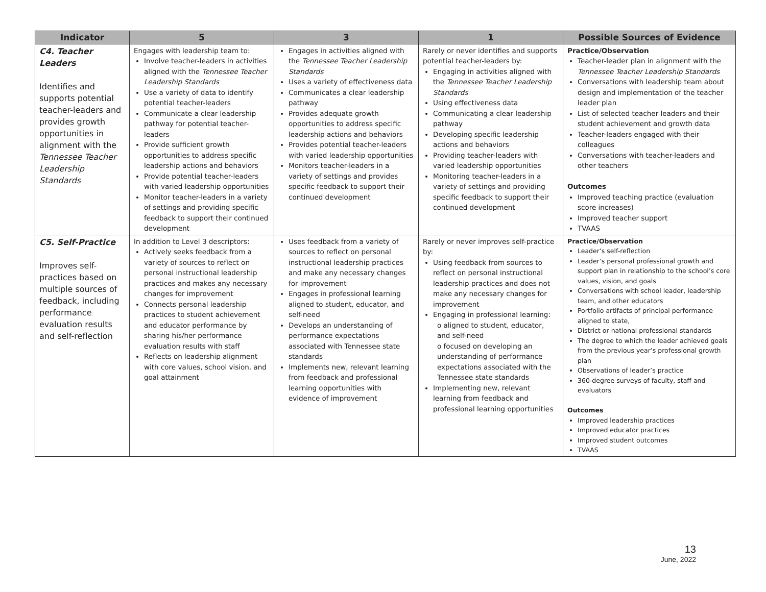| Indicator | 5 | 3 | 1 | Possible Sources of Evidence |
| --- | --- | --- | --- | --- |
| C4. Teacher Leaders Identifies and supports potential teacher-leaders and provides growth opportunities in alignment with the Tennessee Teacher Leadership Standards | Engages with leadership team to: Involve teacher-leaders in activities aligned with the Tennessee Teacher Leadership Standards Use a variety of data to identify potential teacher-leaders Communicate a clear leadership pathway for potential teacher-leaders Provide sufficient growth opportunities to address specific leadership actions and behaviors Provide potential teacher-leaders with varied leadership opportunities Monitor teacher-leaders in a variety of settings and providing specific feedback to support their continued development | Engages in activities aligned with the Tennessee Teacher Leadership Standards Uses a variety of effectiveness data Communicates a clear leadership pathway Provides adequate growth opportunities to address specific leadership actions and behaviors Provides potential teacher-leaders with varied leadership opportunities Monitors teacher-leaders in a variety of settings and provides specific feedback to support their continued development | Rarely or never identifies and supports potential teacher-leaders by: Engaging in activities aligned with the Tennessee Teacher Leadership Standards Using effectiveness data Communicating a clear leadership pathway Developing specific leadership actions and behaviors Providing teacher-leaders with varied leadership opportunities Monitoring teacher-leaders in a variety of settings and providing specific feedback to support their continued development | Practice/Observation Teacher-leader plan in alignment with the Tennessee Teacher Leadership Standards Conversations with leadership team about design and implementation of the teacher leader plan List of selected teacher leaders and their student achievement and growth data Teacher-leaders engaged with their colleagues Conversations with teacher-leaders and other teachers Outcomes Improved teaching practice (evaluation score increases) Improved teacher support TVAAS |
| C5. Self-Practice Improves self-practices based on multiple sources of feedback, including performance evaluation results and self-reflection | In addition to Level 3 descriptors: Actively seeks feedback from a variety of sources to reflect on personal instructional leadership practices and makes any necessary changes for improvement Connects personal leadership practices to student achievement and educator performance by sharing his/her performance evaluation results with staff Reflects on leadership alignment with core values, school vision, and goal attainment | Uses feedback from a variety of sources to reflect on personal instructional leadership practices and make any necessary changes for improvement Engages in professional learning aligned to student, educator, and self-need Develops an understanding of performance expectations associated with Tennessee state standards Implements new, relevant learning from feedback and professional learning opportunities with evidence of improvement | Rarely or never improves self-practice by: Using feedback from sources to reflect on personal instructional leadership practices and does not make any necessary changes for improvement Engaging in professional learning: o aligned to student, educator, and self-need o focused on developing an understanding of performance expectations associated with the Tennessee state standards Implementing new, relevant learning from feedback and professional learning opportunities | Practice/Observation Leader’s self-reflection Leader’s personal professional growth and support plan in relationship to the school’s core values, vision, and goals Conversations with school leader, leadership team, and other educators Portfolio artifacts of principal performance aligned to state, District or national professional standards The degree to which the leader achieved goals from the previous year’s professional growth plan Observations of leader’s practice 360-degree surveys of faculty, staff and evaluators Outcomes Improved leadership practices Improved educator practices Improved student outcomes TVAAS |
13
June, 2022